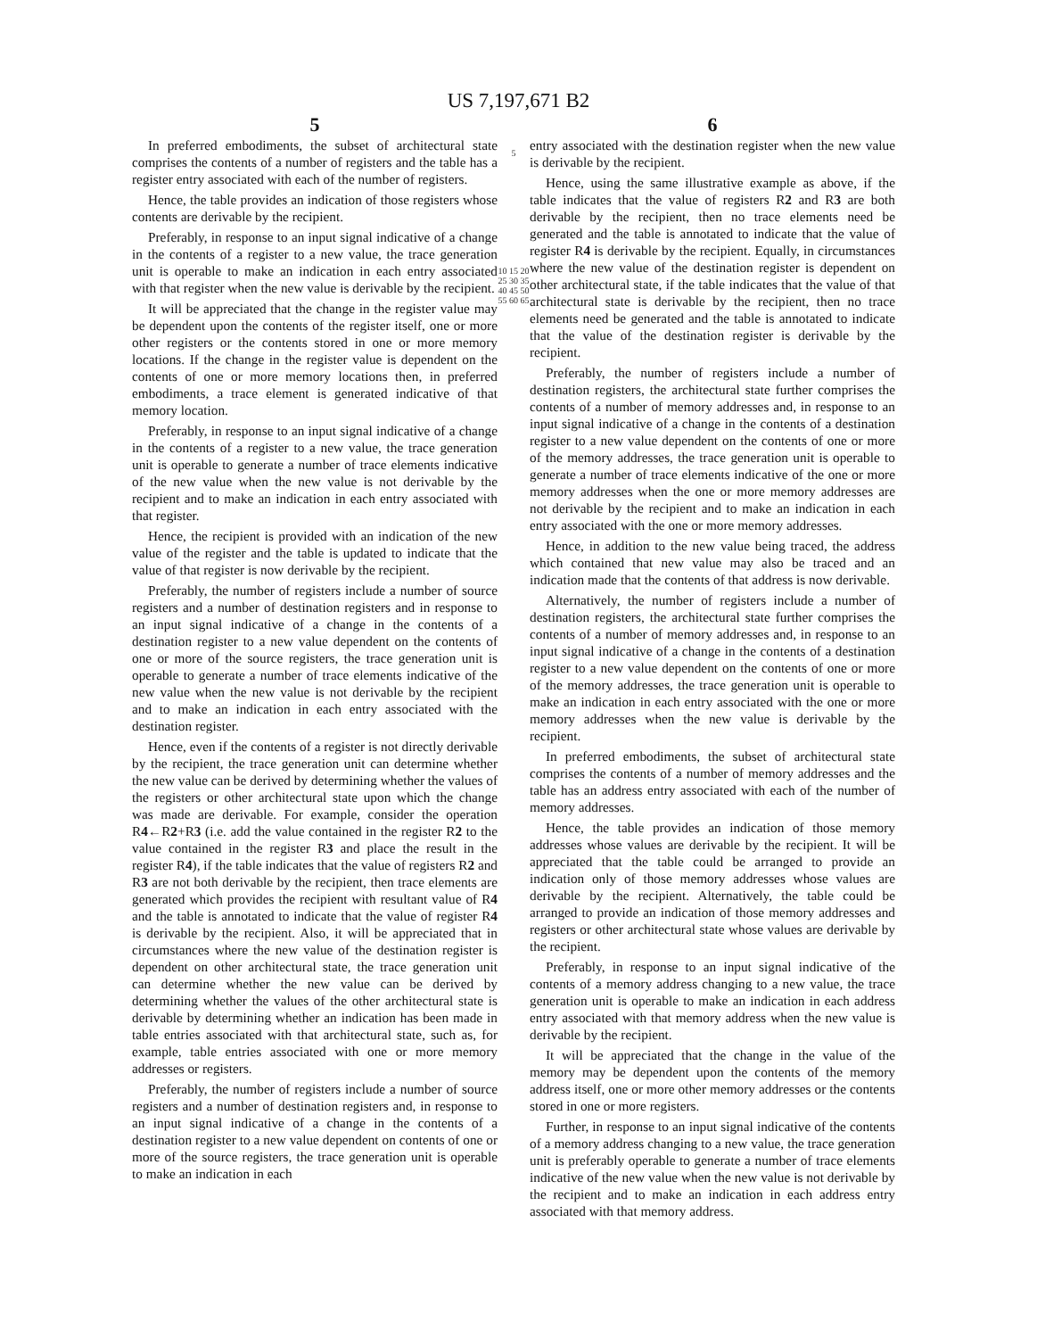US 7,197,671 B2
5
In preferred embodiments, the subset of architectural state comprises the contents of a number of registers and the table has a register entry associated with each of the number of registers.
Hence, the table provides an indication of those registers whose contents are derivable by the recipient.
Preferably, in response to an input signal indicative of a change in the contents of a register to a new value, the trace generation unit is operable to make an indication in each entry associated with that register when the new value is derivable by the recipient.
It will be appreciated that the change in the register value may be dependent upon the contents of the register itself, one or more other registers or the contents stored in one or more memory locations. If the change in the register value is dependent on the contents of one or more memory locations then, in preferred embodiments, a trace element is generated indicative of that memory location.
Preferably, in response to an input signal indicative of a change in the contents of a register to a new value, the trace generation unit is operable to generate a number of trace elements indicative of the new value when the new value is not derivable by the recipient and to make an indication in each entry associated with that register.
Hence, the recipient is provided with an indication of the new value of the register and the table is updated to indicate that the value of that register is now derivable by the recipient.
Preferably, the number of registers include a number of source registers and a number of destination registers and in response to an input signal indicative of a change in the contents of a destination register to a new value dependent on the contents of one or more of the source registers, the trace generation unit is operable to generate a number of trace elements indicative of the new value when the new value is not derivable by the recipient and to make an indication in each entry associated with the destination register.
Hence, even if the contents of a register is not directly derivable by the recipient, the trace generation unit can determine whether the new value can be derived by determining whether the values of the registers or other architectural state upon which the change was made are derivable. For example, consider the operation R4←R2+R3 (i.e. add the value contained in the register R2 to the value contained in the register R3 and place the result in the register R4), if the table indicates that the value of registers R2 and R3 are not both derivable by the recipient, then trace elements are generated which provides the recipient with resultant value of R4 and the table is annotated to indicate that the value of register R4 is derivable by the recipient. Also, it will be appreciated that in circumstances where the new value of the destination register is dependent on other architectural state, the trace generation unit can determine whether the new value can be derived by determining whether the values of the other architectural state is derivable by determining whether an indication has been made in table entries associated with that architectural state, such as, for example, table entries associated with one or more memory addresses or registers.
Preferably, the number of registers include a number of source registers and a number of destination registers and, in response to an input signal indicative of a change in the contents of a destination register to a new value dependent on contents of one or more of the source registers, the trace generation unit is operable to make an indication in each
5
10 15 20 25 30 35 40 45 50 55 60 65
6
entry associated with the destination register when the new value is derivable by the recipient.
Hence, using the same illustrative example as above, if the table indicates that the value of registers R2 and R3 are both derivable by the recipient, then no trace elements need be generated and the table is annotated to indicate that the value of register R4 is derivable by the recipient. Equally, in circumstances where the new value of the destination register is dependent on other architectural state, if the table indicates that the value of that architectural state is derivable by the recipient, then no trace elements need be generated and the table is annotated to indicate that the value of the destination register is derivable by the recipient.
Preferably, the number of registers include a number of destination registers, the architectural state further comprises the contents of a number of memory addresses and, in response to an input signal indicative of a change in the contents of a destination register to a new value dependent on the contents of one or more of the memory addresses, the trace generation unit is operable to generate a number of trace elements indicative of the one or more memory addresses when the one or more memory addresses are not derivable by the recipient and to make an indication in each entry associated with the one or more memory addresses.
Hence, in addition to the new value being traced, the address which contained that new value may also be traced and an indication made that the contents of that address is now derivable.
Alternatively, the number of registers include a number of destination registers, the architectural state further comprises the contents of a number of memory addresses and, in response to an input signal indicative of a change in the contents of a destination register to a new value dependent on the contents of one or more of the memory addresses, the trace generation unit is operable to make an indication in each entry associated with the one or more memory addresses when the new value is derivable by the recipient.
In preferred embodiments, the subset of architectural state comprises the contents of a number of memory addresses and the table has an address entry associated with each of the number of memory addresses.
Hence, the table provides an indication of those memory addresses whose values are derivable by the recipient. It will be appreciated that the table could be arranged to provide an indication only of those memory addresses whose values are derivable by the recipient. Alternatively, the table could be arranged to provide an indication of those memory addresses and registers or other architectural state whose values are derivable by the recipient.
Preferably, in response to an input signal indicative of the contents of a memory address changing to a new value, the trace generation unit is operable to make an indication in each address entry associated with that memory address when the new value is derivable by the recipient.
It will be appreciated that the change in the value of the memory may be dependent upon the contents of the memory address itself, one or more other memory addresses or the contents stored in one or more registers.
Further, in response to an input signal indicative of the contents of a memory address changing to a new value, the trace generation unit is preferably operable to generate a number of trace elements indicative of the new value when the new value is not derivable by the recipient and to make an indication in each address entry associated with that memory address.